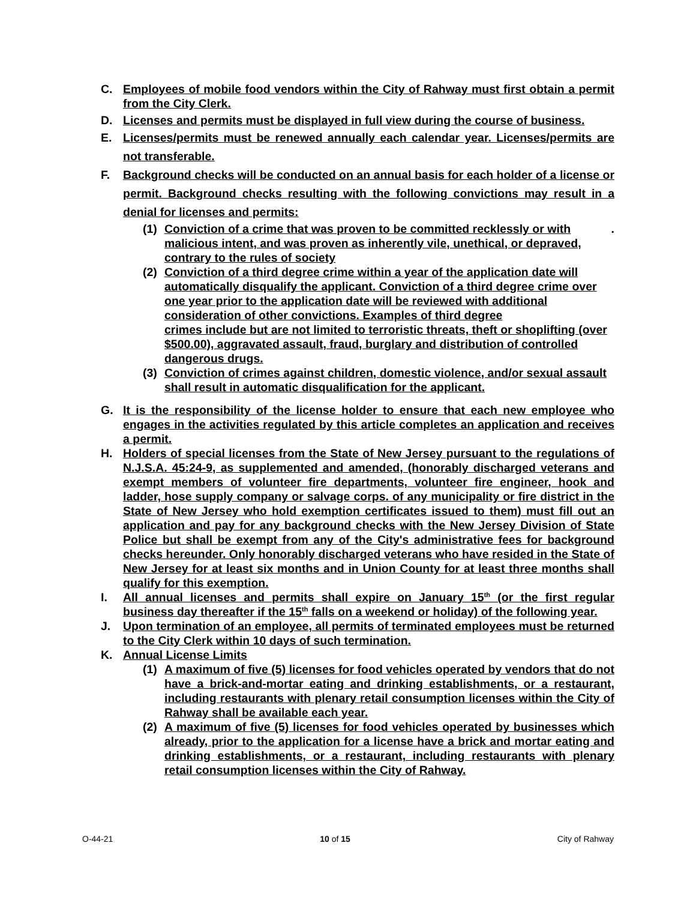C. Employees of mobile food vendors within the City of Rahway must first obtain a permit from the City Clerk.
D. Licenses and permits must be displayed in full view during the course of business.
E. Licenses/permits must be renewed annually each calendar year. Licenses/permits are not transferable.
F. Background checks will be conducted on an annual basis for each holder of a license or permit. Background checks resulting with the following convictions may result in a denial for licenses and permits:
(1) Conviction of a crime that was proven to be committed recklessly or with malicious intent, and was proven as inherently vile, unethical, or depraved, contrary to the rules of society.
(2) Conviction of a third degree crime within a year of the application date will automatically disqualify the applicant. Conviction of a third degree crime over one year prior to the application date will be reviewed with additional consideration of other convictions. Examples of third degree
crimes include but are not limited to terroristic threats, theft or shoplifting (over $500.00), aggravated assault, fraud, burglary and distribution of controlled dangerous drugs.
(3) Conviction of crimes against children, domestic violence, and/or sexual assault shall result in automatic disqualification for the applicant.
G. It is the responsibility of the license holder to ensure that each new employee who engages in the activities regulated by this article completes an application and receives a permit.
H. Holders of special licenses from the State of New Jersey pursuant to the regulations of N.J.S.A. 45:24-9, as supplemented and amended, (honorably discharged veterans and exempt members of volunteer fire departments, volunteer fire engineer, hook and ladder, hose supply company or salvage corps. of any municipality or fire district in the State of New Jersey who hold exemption certificates issued to them) must fill out an application and pay for any background checks with the New Jersey Division of State Police but shall be exempt from any of the City's administrative fees for background checks hereunder. Only honorably discharged veterans who have resided in the State of New Jersey for at least six months and in Union County for at least three months shall qualify for this exemption.
I. All annual licenses and permits shall expire on January 15<sup>th</sup> (or the first regular business day thereafter if the 15<sup>th</sup> falls on a weekend or holiday) of the following year.
J. Upon termination of an employee, all permits of terminated employees must be returned to the City Clerk within 10 days of such termination.
K. Annual License Limits
(1) A maximum of five (5) licenses for food vehicles operated by vendors that do not have a brick-and-mortar eating and drinking establishments, or a restaurant, including restaurants with plenary retail consumption licenses within the City of Rahway shall be available each year.
(2) A maximum of five (5) licenses for food vehicles operated by businesses which already, prior to the application for a license have a brick and mortar eating and drinking establishments, or a restaurant, including restaurants with plenary retail consumption licenses within the City of Rahway.
O-44-21 10 of 15 City of Rahway